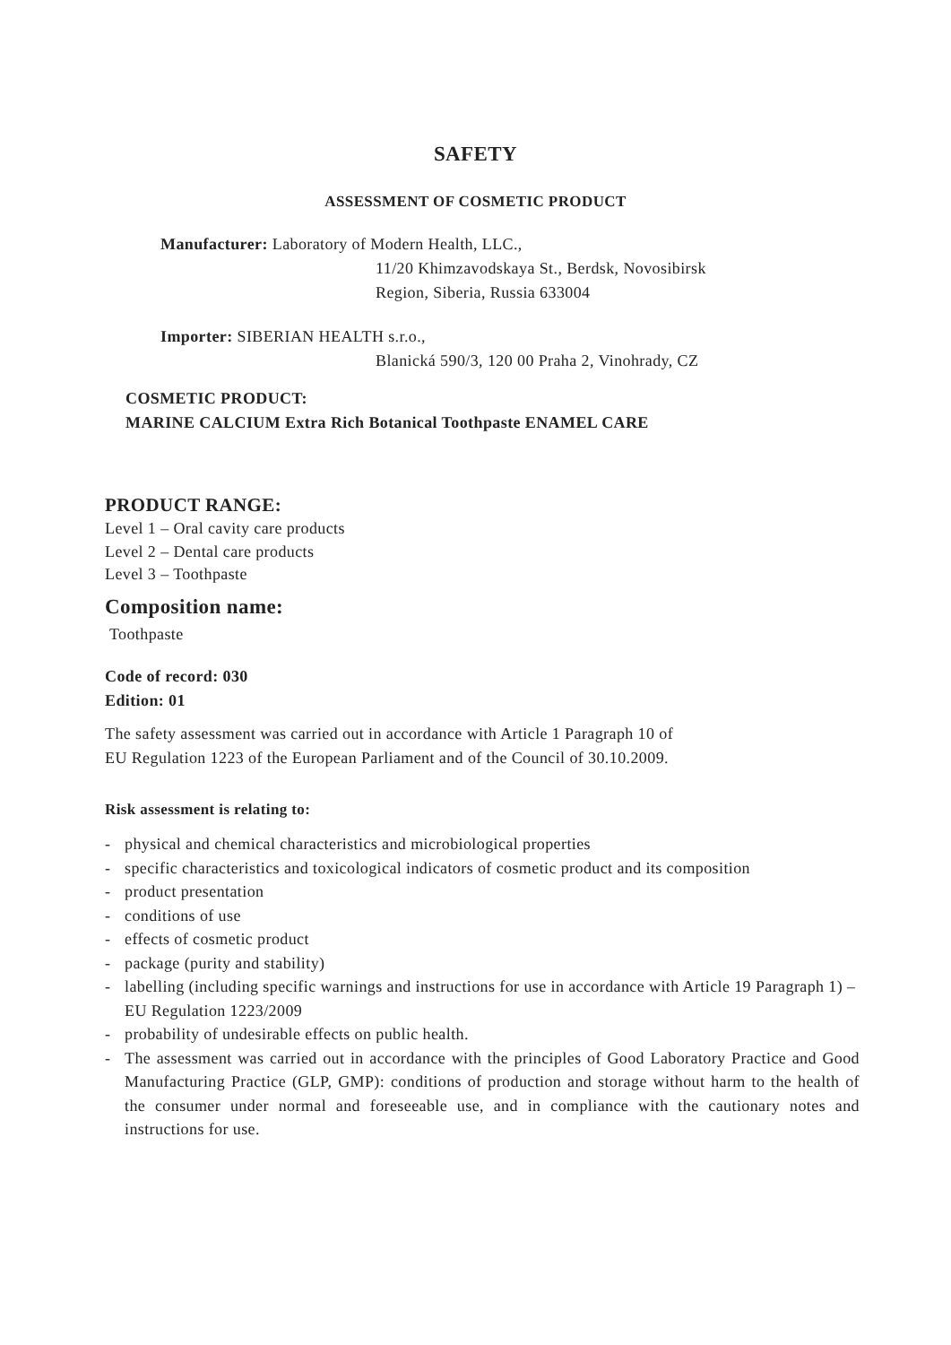SAFETY
ASSESSMENT OF COSMETIC PRODUCT
Manufacturer: Laboratory of Modern Health, LLC.,
11/20 Khimzavodskaya St., Berdsk, Novosibirsk
Region, Siberia, Russia 633004
Importer: SIBERIAN HEALTH s.r.o.,
Blanická 590/3, 120 00 Praha 2, Vinohrady, CZ
COSMETIC PRODUCT:
MARINE CALCIUM Extra Rich Botanical Toothpaste ENAMEL CARE
PRODUCT RANGE:
Level 1 – Oral cavity care products
Level 2 – Dental care products
Level 3 – Toothpaste
Composition name:
Toothpaste
Code of record: 030
Edition: 01
The safety assessment was carried out in accordance with Article 1 Paragraph 10 of
EU Regulation 1223 of the European Parliament and of the Council of 30.10.2009.
Risk assessment is relating to:
- physical and chemical characteristics and microbiological properties
- specific characteristics and toxicological indicators of cosmetic product and its composition
- product presentation
- conditions of use
- effects of cosmetic product
- package (purity and stability)
- labelling (including specific warnings and instructions for use in accordance with Article 19 Paragraph 1) – EU Regulation 1223/2009
- probability of undesirable effects on public health.
- The assessment was carried out in accordance with the principles of Good Laboratory Practice and Good Manufacturing Practice (GLP, GMP): conditions of production and storage without harm to the health of the consumer under normal and foreseeable use, and in compliance with the cautionary notes and instructions for use.